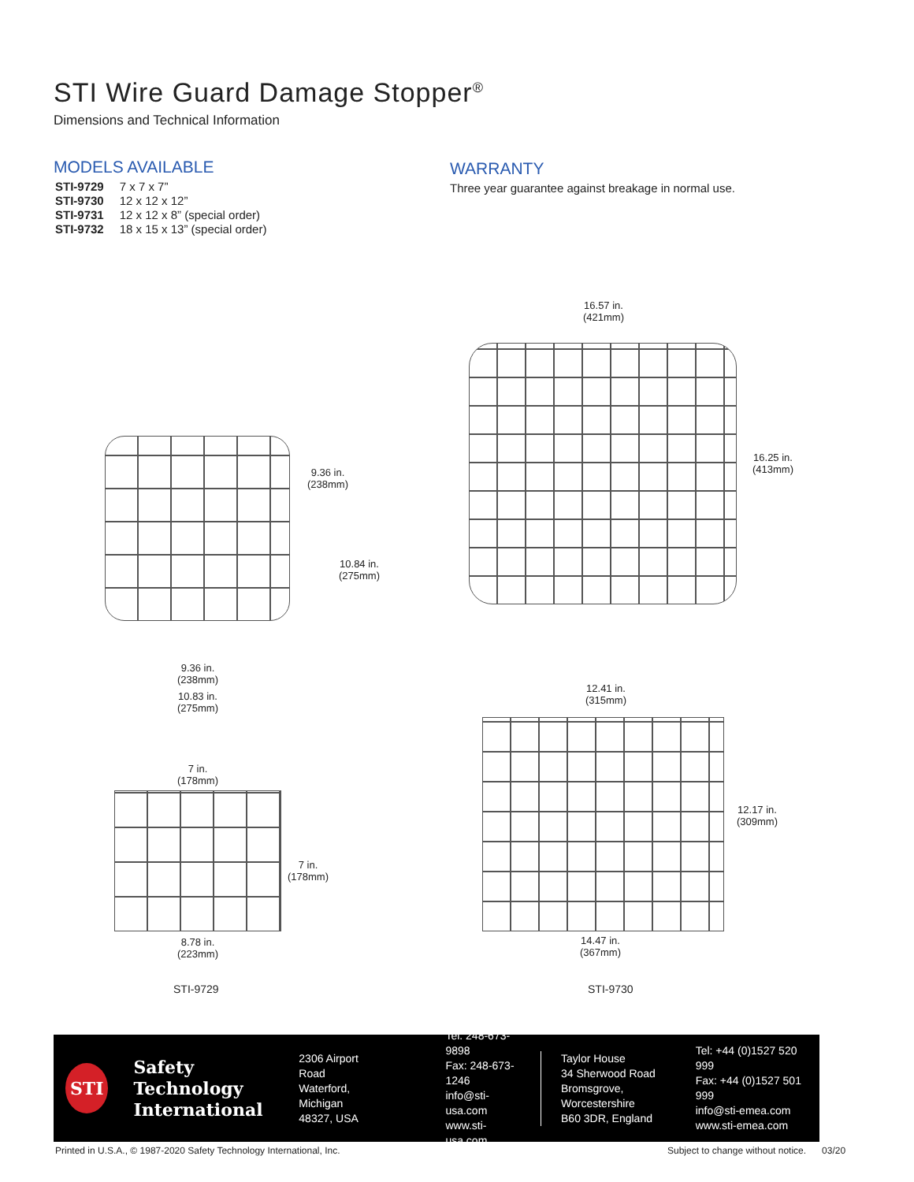STI Wire Guard Damage Stopper<sup>®</sup>
Dimensions and Technical Information
MODELS AVAILABLE
| STI-9729 | 7 x 7 x 7” |
| STI-9730 | 12 x 12 x 12” |
| STI-9731 | 12 x 12 x 8” (special order) |
| STI-9732 | 18 x 15 x 13” (special order) |
WARRANTY
Three year guarantee against breakage in normal use.
16.57 in.
(421mm)
16.25 in.
(413mm)
9.36 in.
(238mm)
10.84 in.
(275mm)
9.36 in.
(238mm)
10.83 in.
(275mm)
12.41 in.
(315mm)
12.17 in.
(309mm)
14.47 in.
(367mm)
7 in.
(178mm)
7 in.
(178mm)
8.78 in.
(223mm)
STI-9729 STI-9730
STI
Safety Technology
International
2306 Airport Road
Waterford, Michigan
48327, USA
Tel: 248-673-9898
Fax: 248-673-1246
info@sti-usa.com
www.sti-usa.com
Taylor House
34 Sherwood Road
Bromsgrove, Worcestershire
B60 3DR, England
Tel: +44 (0)1527 520 999
Fax: +44 (0)1527 501 999
info@sti-emea.com
www.sti-emea.com
Printed in U.S.A., © 1987-2020 Safety Technology International, Inc.
Subject to change without notice. 03/20